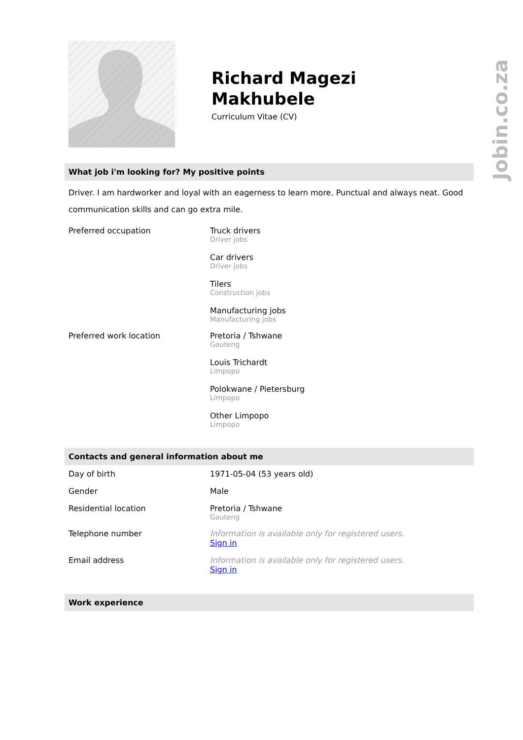Jobin.co.za
Richard Magezi
Makhubele
Curriculum Vitae (CV)
What job i'm looking for? My positive points
Driver. I am hardworker and loyal with an eagerness to learn more. Punctual and always neat. Good communication skills and can go extra mile.
| Preferred occupation | Truck drivers Driver jobs Car drivers Driver jobs Tilers Construction jobs Manufacturing jobs Manufacturing jobs |
| Preferred work location | Pretoria / Tshwane Gauteng Louis Trichardt Limpopo Polokwane / Pietersburg Limpopo Other Limpopo Limpopo |
Contacts and general information about me
| Day of birth | 1971-05-04 (53 years old) |
| Gender | Male |
| Residential location | Pretoria / Tshwane Gauteng |
| Telephone number | Information is available only for registered users. Sign in |
| Email address | Information is available only for registered users. Sign in |
Work experience